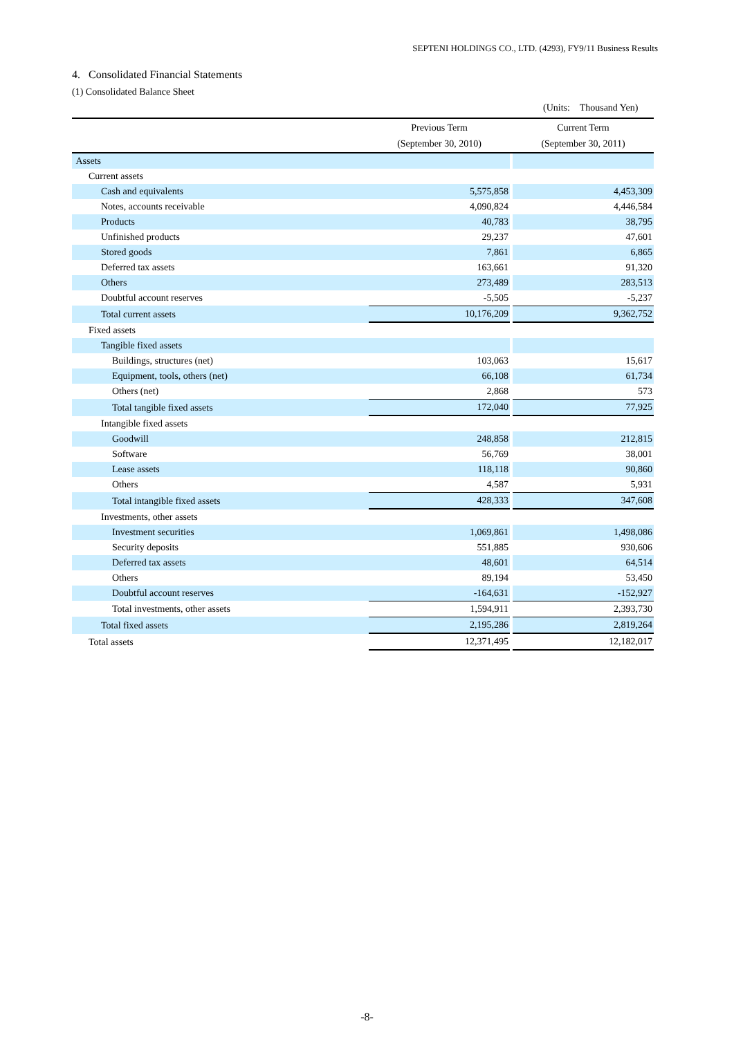SEPTENI HOLDINGS CO., LTD. (4293), FY9/11 Business Results
4. Consolidated Financial Statements
(1) Consolidated Balance Sheet
(Units: Thousand Yen)
| | Previous Term (September 30, 2010) | | Current Term (September 30, 2011) |
| --- | --- | --- | --- |
| Assets | | | |
| Current assets | | | |
| Cash and equivalents | 5,575,858 | | 4,453,309 |
| Notes, accounts receivable | 4,090,824 | | 4,446,584 |
| Products | 40,783 | | 38,795 |
| Unfinished products | 29,237 | | 47,601 |
| Stored goods | 7,861 | | 6,865 |
| Deferred tax assets | 163,661 | | 91,320 |
| Others | 273,489 | | 283,513 |
| Doubtful account reserves | -5,505 | | -5,237 |
| Total current assets | 10,176,209 | | 9,362,752 |
| Fixed assets | | | |
| Tangible fixed assets | | | |
| Buildings, structures (net) | 103,063 | | 15,617 |
| Equipment, tools, others (net) | 66,108 | | 61,734 |
| Others (net) | 2,868 | | 573 |
| Total tangible fixed assets | 172,040 | | 77,925 |
| Intangible fixed assets | | | |
| Goodwill | 248,858 | | 212,815 |
| Software | 56,769 | | 38,001 |
| Lease assets | 118,118 | | 90,860 |
| Others | 4,587 | | 5,931 |
| Total intangible fixed assets | 428,333 | | 347,608 |
| Investments, other assets | | | |
| Investment securities | 1,069,861 | | 1,498,086 |
| Security deposits | 551,885 | | 930,606 |
| Deferred tax assets | 48,601 | | 64,514 |
| Others | 89,194 | | 53,450 |
| Doubtful account reserves | -164,631 | | -152,927 |
| Total investments, other assets | 1,594,911 | | 2,393,730 |
| Total fixed assets | 2,195,286 | | 2,819,264 |
| Total assets | 12,371,495 | | 12,182,017 |
-8-